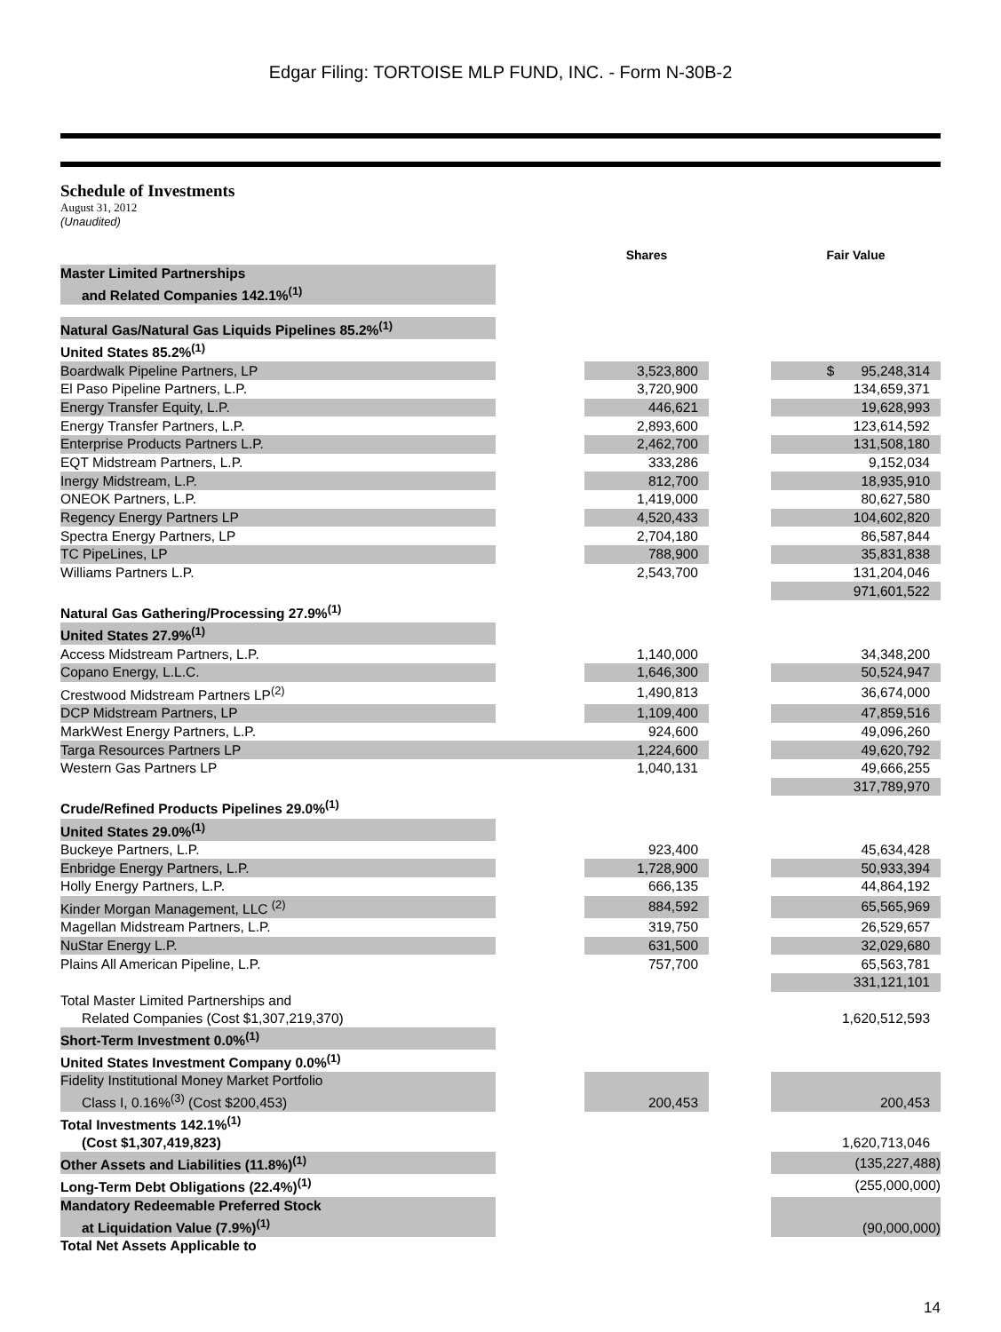Edgar Filing: TORTOISE MLP FUND, INC. - Form N-30B-2
Schedule of Investments
August 31, 2012
(Unaudited)
| | | Shares | | Fair Value |
| --- | --- | --- | --- | --- |
| Master Limited Partnerships and Related Companies 142.1%<sup>(1)</sup> | | | | |
| Natural Gas/Natural Gas Liquids Pipelines 85.2%<sup>(1)</sup> | | | | |
| United States 85.2%<sup>(1)</sup> | | | | |
| Boardwalk Pipeline Partners, LP | | 3,523,800 | | $ 95,248,314 |
| El Paso Pipeline Partners, L.P. | | 3,720,900 | | 134,659,371 |
| Energy Transfer Equity, L.P. | | 446,621 | | 19,628,993 |
| Energy Transfer Partners, L.P. | | 2,893,600 | | 123,614,592 |
| Enterprise Products Partners L.P. | | 2,462,700 | | 131,508,180 |
| EQT Midstream Partners, L.P. | | 333,286 | | 9,152,034 |
| Inergy Midstream, L.P. | | 812,700 | | 18,935,910 |
| ONEOK Partners, L.P. | | 1,419,000 | | 80,627,580 |
| Regency Energy Partners LP | | 4,520,433 | | 104,602,820 |
| Spectra Energy Partners, LP | | 2,704,180 | | 86,587,844 |
| TC PipeLines, LP | | 788,900 | | 35,831,838 |
| Williams Partners L.P. | | 2,543,700 | | 131,204,046 |
| | | | | 971,601,522 |
| Natural Gas Gathering/Processing 27.9%<sup>(1)</sup> | | | | |
| United States 27.9%<sup>(1)</sup> | | | | |
| Access Midstream Partners, L.P. | | 1,140,000 | | 34,348,200 |
| Copano Energy, L.L.C. | | 1,646,300 | | 50,524,947 |
| Crestwood Midstream Partners LP<sup>(2)</sup> | | 1,490,813 | | 36,674,000 |
| DCP Midstream Partners, LP | | 1,109,400 | | 47,859,516 |
| MarkWest Energy Partners, L.P. | | 924,600 | | 49,096,260 |
| Targa Resources Partners LP | | 1,224,600 | | 49,620,792 |
| Western Gas Partners LP | | 1,040,131 | | 49,666,255 |
| | | | | 317,789,970 |
| Crude/Refined Products Pipelines 29.0%<sup>(1)</sup> | | | | |
| United States 29.0%<sup>(1)</sup> | | | | |
| Buckeye Partners, L.P. | | 923,400 | | 45,634,428 |
| Enbridge Energy Partners, L.P. | | 1,728,900 | | 50,933,394 |
| Holly Energy Partners, L.P. | | 666,135 | | 44,864,192 |
| Kinder Morgan Management, LLC <sup>(2)</sup> | | 884,592 | | 65,565,969 |
| Magellan Midstream Partners, L.P. | | 319,750 | | 26,529,657 |
| NuStar Energy L.P. | | 631,500 | | 32,029,680 |
| Plains All American Pipeline, L.P. | | 757,700 | | 65,563,781 |
| | | | | 331,121,101 |
| Total Master Limited Partnerships and Related Companies (Cost $1,307,219,370) | | | | 1,620,512,593 |
| Short-Term Investment 0.0%<sup>(1)</sup> | | | | |
| United States Investment Company 0.0%<sup>(1)</sup> | | | | |
| Fidelity Institutional Money Market Portfolio Class I, 0.16%<sup>(3)</sup> (Cost $200,453) | | 200,453 | | 200,453 |
| Total Investments 142.1%<sup>(1)</sup> (Cost $1,307,419,823) | | | | 1,620,713,046 |
| Other Assets and Liabilities (11.8%)<sup>(1)</sup> | | | | (135,227,488) |
| Long-Term Debt Obligations (22.4%)<sup>(1)</sup> | | | | (255,000,000) |
| Mandatory Redeemable Preferred Stock at Liquidation Value (7.9%)<sup>(1)</sup> | | | | (90,000,000) |
| Total Net Assets Applicable to | | | | |
14